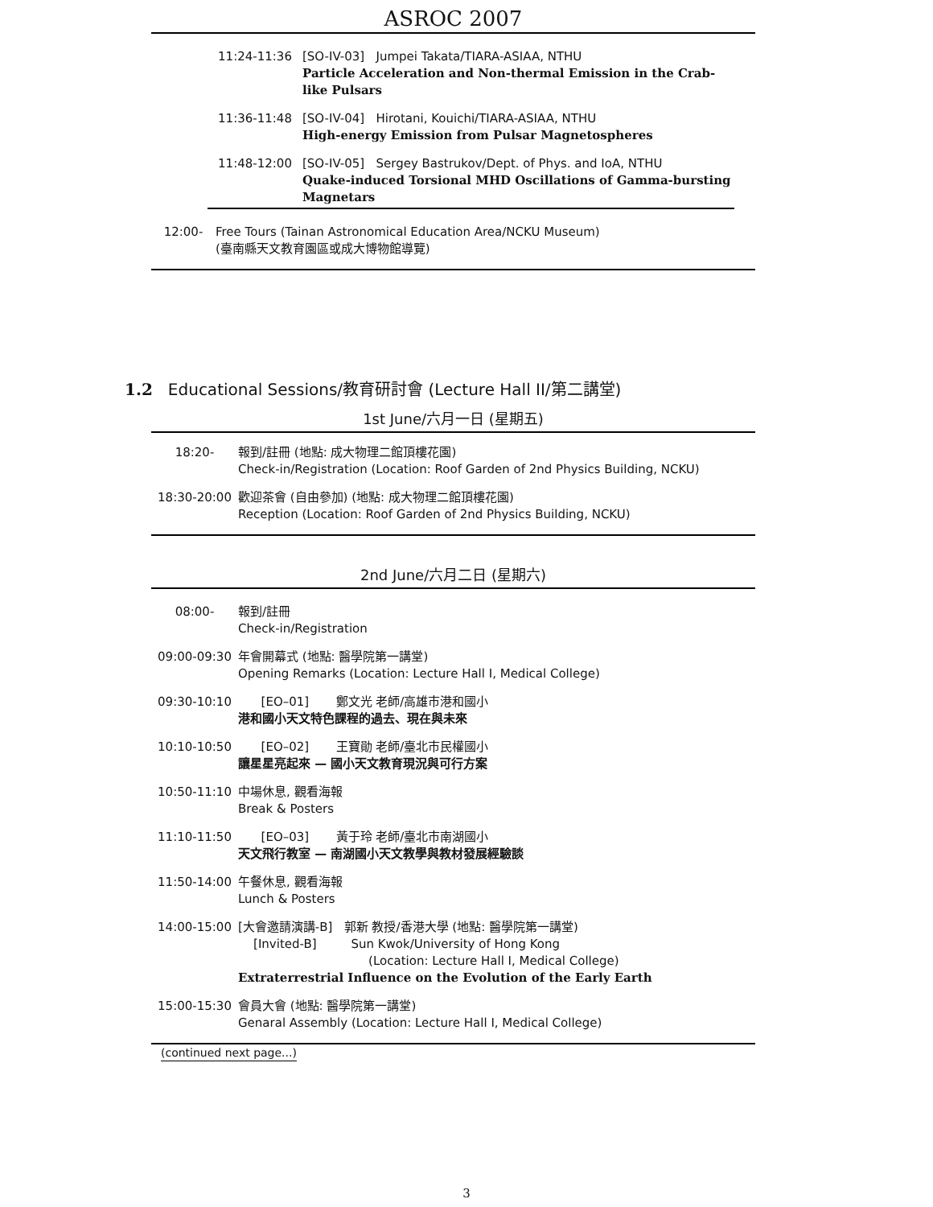ASROC 2007
| 11:24-11:36 | [SO-IV-03] Jumpei Takata/TIARA-ASIAA, NTHU Particle Acceleration and Non-thermal Emission in the Crab-like Pulsars |
| 11:36-11:48 | [SO-IV-04] Hirotani, Kouichi/TIARA-ASIAA, NTHU High-energy Emission from Pulsar Magnetospheres |
| 11:48-12:00 | [SO-IV-05] Sergey Bastrukov/Dept. of Phys. and IoA, NTHU Quake-induced Torsional MHD Oscillations of Gamma-bursting Magnetars |
| 12:00- | Free Tours (Tainan Astronomical Education Area/NCKU Museum) (臺南縣天文教育園區或成大博物館導覽) |
1.2 Educational Sessions/教育研討會 (Lecture Hall II/第二講堂)
1st June/六月一日 (星期五)
| 18:20- | 報到/註冊 (地點: 成大物理二館頂樓花園) Check-in/Registration (Location: Roof Garden of 2nd Physics Building, NCKU) |
| 18:30-20:00 | 歡迎茶會 (自由參加) (地點: 成大物理二館頂樓花園) Reception (Location: Roof Garden of 2nd Physics Building, NCKU) |
2nd June/六月二日 (星期六)
| 08:00- | 報到/註冊 Check-in/Registration |
| 09:00-09:30 | 年會開幕式 (地點: 醫學院第一講堂) Opening Remarks (Location: Lecture Hall I, Medical College) |
| 09:30-10:10 | [EO–01] 鄭文光 老師/高雄市港和國小 港和國小天文特色課程的過去、現在與未來 |
| 10:10-10:50 | [EO–02] 王寶勛 老師/臺北市民權國小 讓星星亮起來 — 國小天文教育現況與可行方案 |
| 10:50-11:10 | 中場休息, 觀看海報 Break & Posters |
| 11:10-11:50 | [EO–03] 黃于玲 老師/臺北市南湖國小 天文飛行教室 — 南湖國小天文教學與教材發展經驗談 |
| 11:50-14:00 | 午餐休息, 觀看海報 Lunch & Posters |
| 14:00-15:00 | [大會邀請演講-B] 郭新 教授/香港大學 (地點: 醫學院第一講堂) [Invited-B] Sun Kwok/University of Hong Kong (Location: Lecture Hall I, Medical College) Extraterrestrial Influence on the Evolution of the Early Earth |
| 15:00-15:30 | 會員大會 (地點: 醫學院第一講堂) Genaral Assembly (Location: Lecture Hall I, Medical College) |
(continued next page...)
3